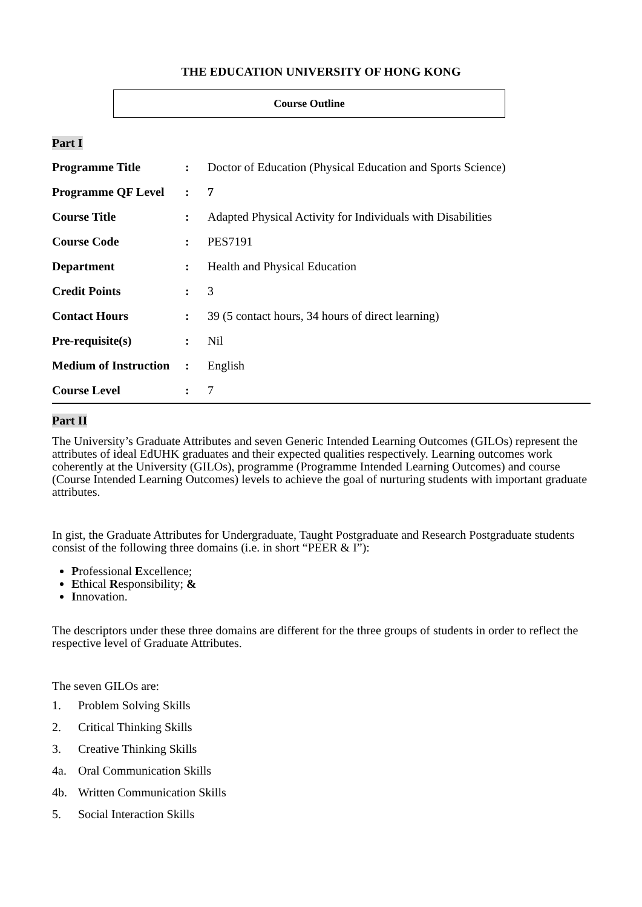THE EDUCATION UNIVERSITY OF HONG KONG
Course Outline
Part I
| Programme Title | : | Doctor of Education (Physical Education and Sports Science) |
| Programme QF Level | : | 7 |
| Course Title | : | Adapted Physical Activity for Individuals with Disabilities |
| Course Code | : | PES7191 |
| Department | : | Health and Physical Education |
| Credit Points | : | 3 |
| Contact Hours | : | 39 (5 contact hours, 34 hours of direct learning) |
| Pre-requisite(s) | : | Nil |
| Medium of Instruction | : | English |
| Course Level | : | 7 |
Part II
The University’s Graduate Attributes and seven Generic Intended Learning Outcomes (GILOs) represent the attributes of ideal EdUHK graduates and their expected qualities respectively. Learning outcomes work coherently at the University (GILOs), programme (Programme Intended Learning Outcomes) and course (Course Intended Learning Outcomes) levels to achieve the goal of nurturing students with important graduate attributes.
In gist, the Graduate Attributes for Undergraduate, Taught Postgraduate and Research Postgraduate students consist of the following three domains (i.e. in short “PEER & I”):
Professional Excellence;
Ethical Responsibility; &
Innovation.
The descriptors under these three domains are different for the three groups of students in order to reflect the respective level of Graduate Attributes.
The seven GILOs are:
1. Problem Solving Skills
2. Critical Thinking Skills
3. Creative Thinking Skills
4a. Oral Communication Skills
4b. Written Communication Skills
5. Social Interaction Skills